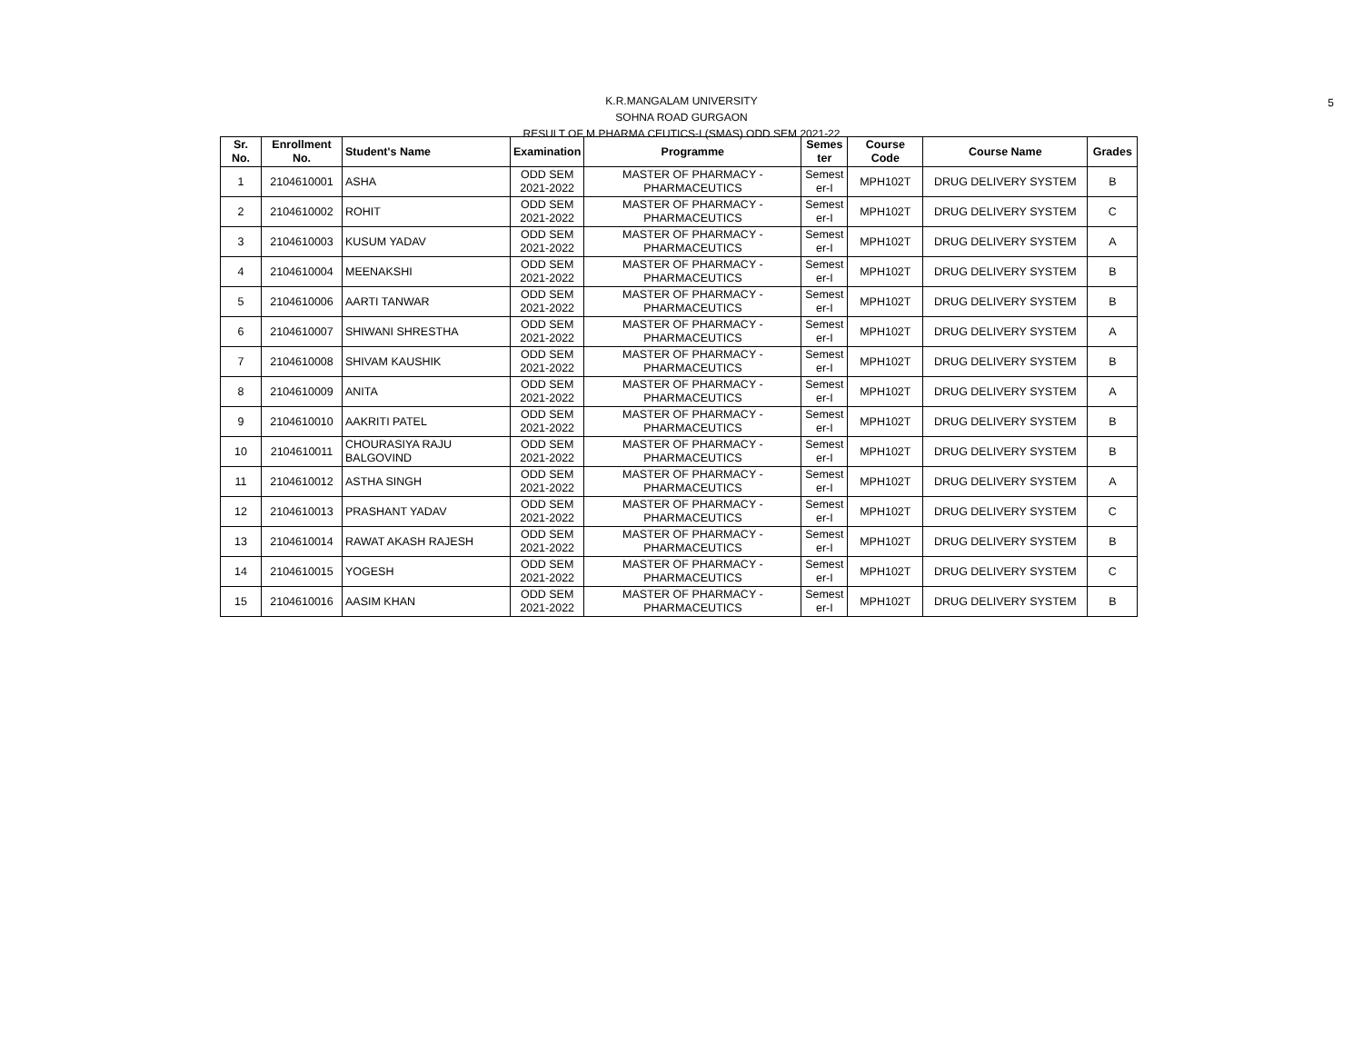5
K.R.MANGALAM UNIVERSITY
SOHNA ROAD GURGAON
RESULT OF M.PHARMA CEUTICS-I (SMAS) ODD SEM 2021-22
| Sr. No. | Enrollment No. | Student's Name | Examination | Programme | Semes ter | Course Code | Course Name | Grades |
| --- | --- | --- | --- | --- | --- | --- | --- | --- |
| 1 | 2104610001 | ASHA | ODD SEM 2021-2022 | MASTER OF PHARMACY - PHARMACEUTICS | Semest er-I | MPH102T | DRUG DELIVERY SYSTEM | B |
| 2 | 2104610002 | ROHIT | ODD SEM 2021-2022 | MASTER OF PHARMACY - PHARMACEUTICS | Semest er-I | MPH102T | DRUG DELIVERY SYSTEM | C |
| 3 | 2104610003 | KUSUM YADAV | ODD SEM 2021-2022 | MASTER OF PHARMACY - PHARMACEUTICS | Semest er-I | MPH102T | DRUG DELIVERY SYSTEM | A |
| 4 | 2104610004 | MEENAKSHI | ODD SEM 2021-2022 | MASTER OF PHARMACY - PHARMACEUTICS | Semest er-I | MPH102T | DRUG DELIVERY SYSTEM | B |
| 5 | 2104610006 | AARTI TANWAR | ODD SEM 2021-2022 | MASTER OF PHARMACY - PHARMACEUTICS | Semest er-I | MPH102T | DRUG DELIVERY SYSTEM | B |
| 6 | 2104610007 | SHIWANI SHRESTHA | ODD SEM 2021-2022 | MASTER OF PHARMACY - PHARMACEUTICS | Semest er-I | MPH102T | DRUG DELIVERY SYSTEM | A |
| 7 | 2104610008 | SHIVAM KAUSHIK | ODD SEM 2021-2022 | MASTER OF PHARMACY - PHARMACEUTICS | Semest er-I | MPH102T | DRUG DELIVERY SYSTEM | B |
| 8 | 2104610009 | ANITA | ODD SEM 2021-2022 | MASTER OF PHARMACY - PHARMACEUTICS | Semest er-I | MPH102T | DRUG DELIVERY SYSTEM | A |
| 9 | 2104610010 | AAKRITI PATEL | ODD SEM 2021-2022 | MASTER OF PHARMACY - PHARMACEUTICS | Semest er-I | MPH102T | DRUG DELIVERY SYSTEM | B |
| 10 | 2104610011 | CHOURASIYA RAJU BALGOVIND | ODD SEM 2021-2022 | MASTER OF PHARMACY - PHARMACEUTICS | Semest er-I | MPH102T | DRUG DELIVERY SYSTEM | B |
| 11 | 2104610012 | ASTHA SINGH | ODD SEM 2021-2022 | MASTER OF PHARMACY - PHARMACEUTICS | Semest er-I | MPH102T | DRUG DELIVERY SYSTEM | A |
| 12 | 2104610013 | PRASHANT YADAV | ODD SEM 2021-2022 | MASTER OF PHARMACY - PHARMACEUTICS | Semest er-I | MPH102T | DRUG DELIVERY SYSTEM | C |
| 13 | 2104610014 | RAWAT AKASH RAJESH | ODD SEM 2021-2022 | MASTER OF PHARMACY - PHARMACEUTICS | Semest er-I | MPH102T | DRUG DELIVERY SYSTEM | B |
| 14 | 2104610015 | YOGESH | ODD SEM 2021-2022 | MASTER OF PHARMACY - PHARMACEUTICS | Semest er-I | MPH102T | DRUG DELIVERY SYSTEM | C |
| 15 | 2104610016 | AASIM KHAN | ODD SEM 2021-2022 | MASTER OF PHARMACY - PHARMACEUTICS | Semest er-I | MPH102T | DRUG DELIVERY SYSTEM | B |